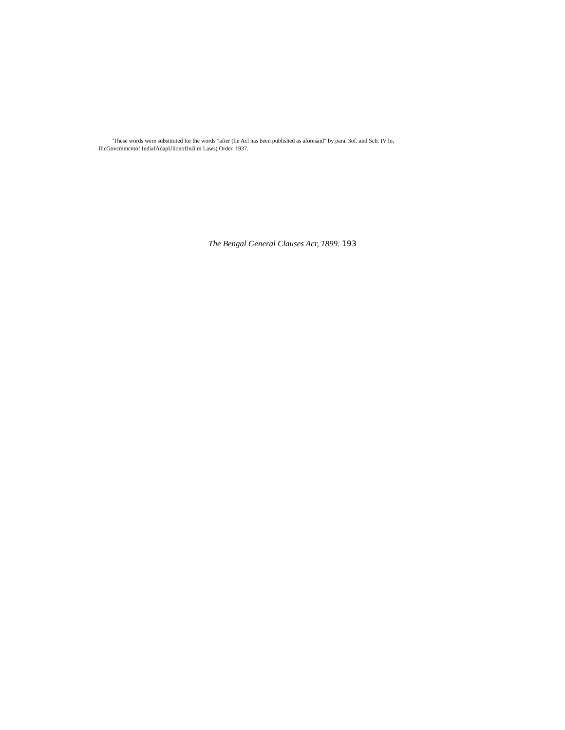'These words were substituted for the words "after (lie Acl has been published as aforesaid" by para. 3of. and Sch. IV lo, llicGovcmmcntof IndiafAdapUlionofJnJi.m Laws) Order. 1937.
The Bengal General Clauses Acr, 1899. 193